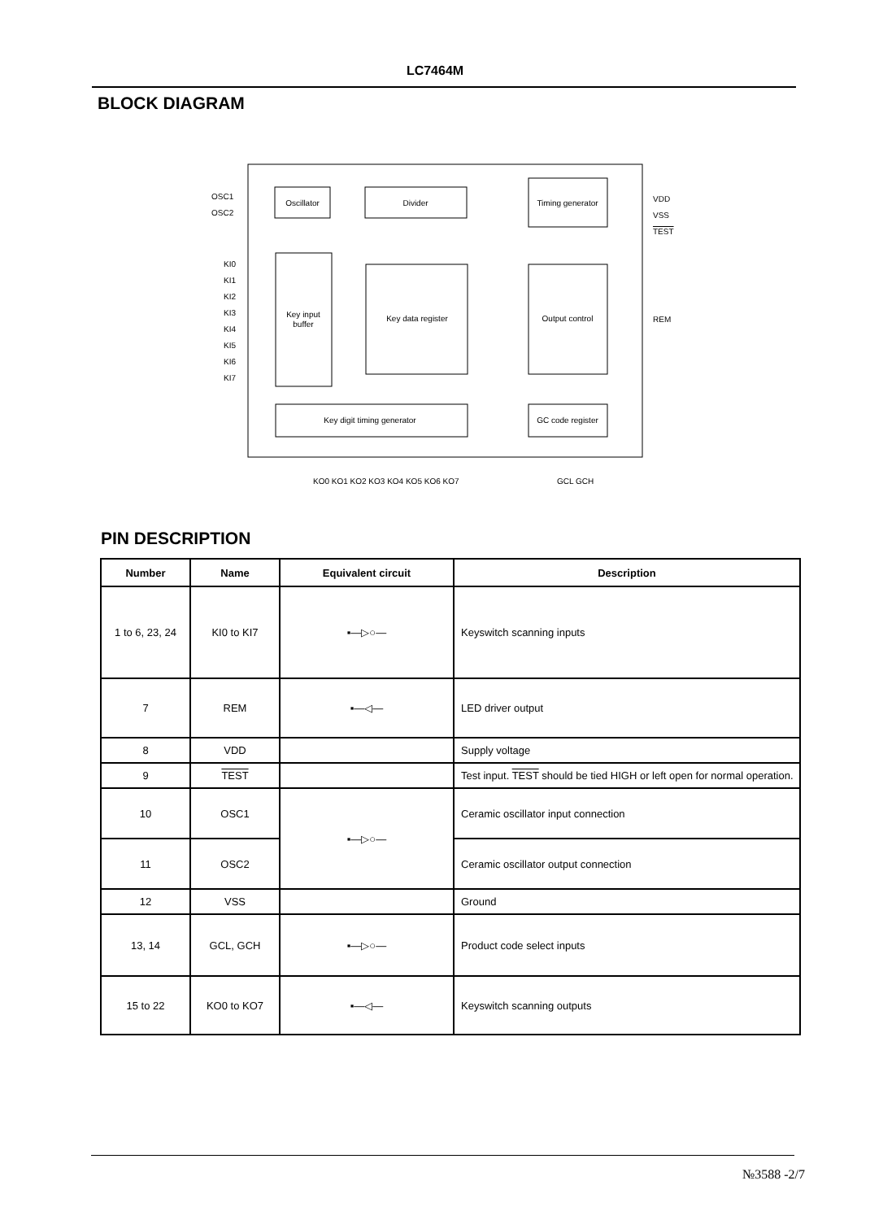LC7464M
BLOCK DIAGRAM
Oscillator
Divider
Timing generator
Key input
buffer
Key data register
Output control
Key digit timing generator
GC code register
OSC1
OSC2
KI0
KI1
KI2
KI3
KI4
KI5
KI6
KI7
VDD
VSS
TEST
REM
KO0 KO1 KO2 KO3 KO4 KO5 KO6 KO7
GCL GCH
PIN DESCRIPTION
| Number | Name | Equivalent circuit | Description |
| --- | --- | --- | --- |
| 1 to 6, 23, 24 | KI0 to KI7 | ▪—▷○— | Keyswitch scanning inputs |
| 7 | REM | ▪—◁— | LED driver output |
| 8 | VDD | | Supply voltage |
| 9 | TEST | | Test input. TEST should be tied HIGH or left open for normal operation. |
| 10 | OSC1 | ▪—▷○— | Ceramic oscillator input connection |
| 11 | OSC2 | | Ceramic oscillator output connection |
| 12 | VSS | | Ground |
| 13, 14 | GCL, GCH | ▪—▷○— | Product code select inputs |
| 15 to 22 | KO0 to KO7 | ▪—◁— | Keyswitch scanning outputs |
№3588 -2/7